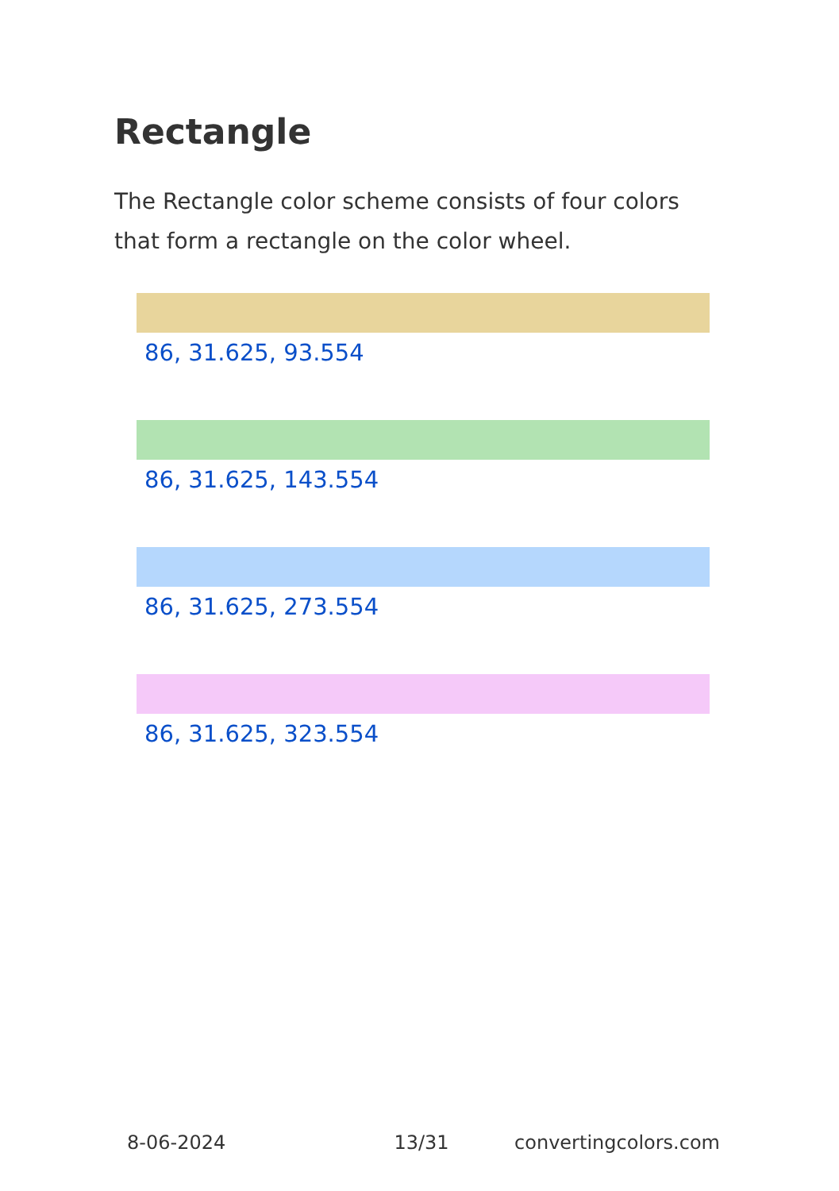Rectangle
The Rectangle color scheme consists of four colors that form a rectangle on the color wheel.
86, 31.625, 93.554
86, 31.625, 143.554
86, 31.625, 273.554
86, 31.625, 323.554
8-06-2024 13/31 convertingcolors.com